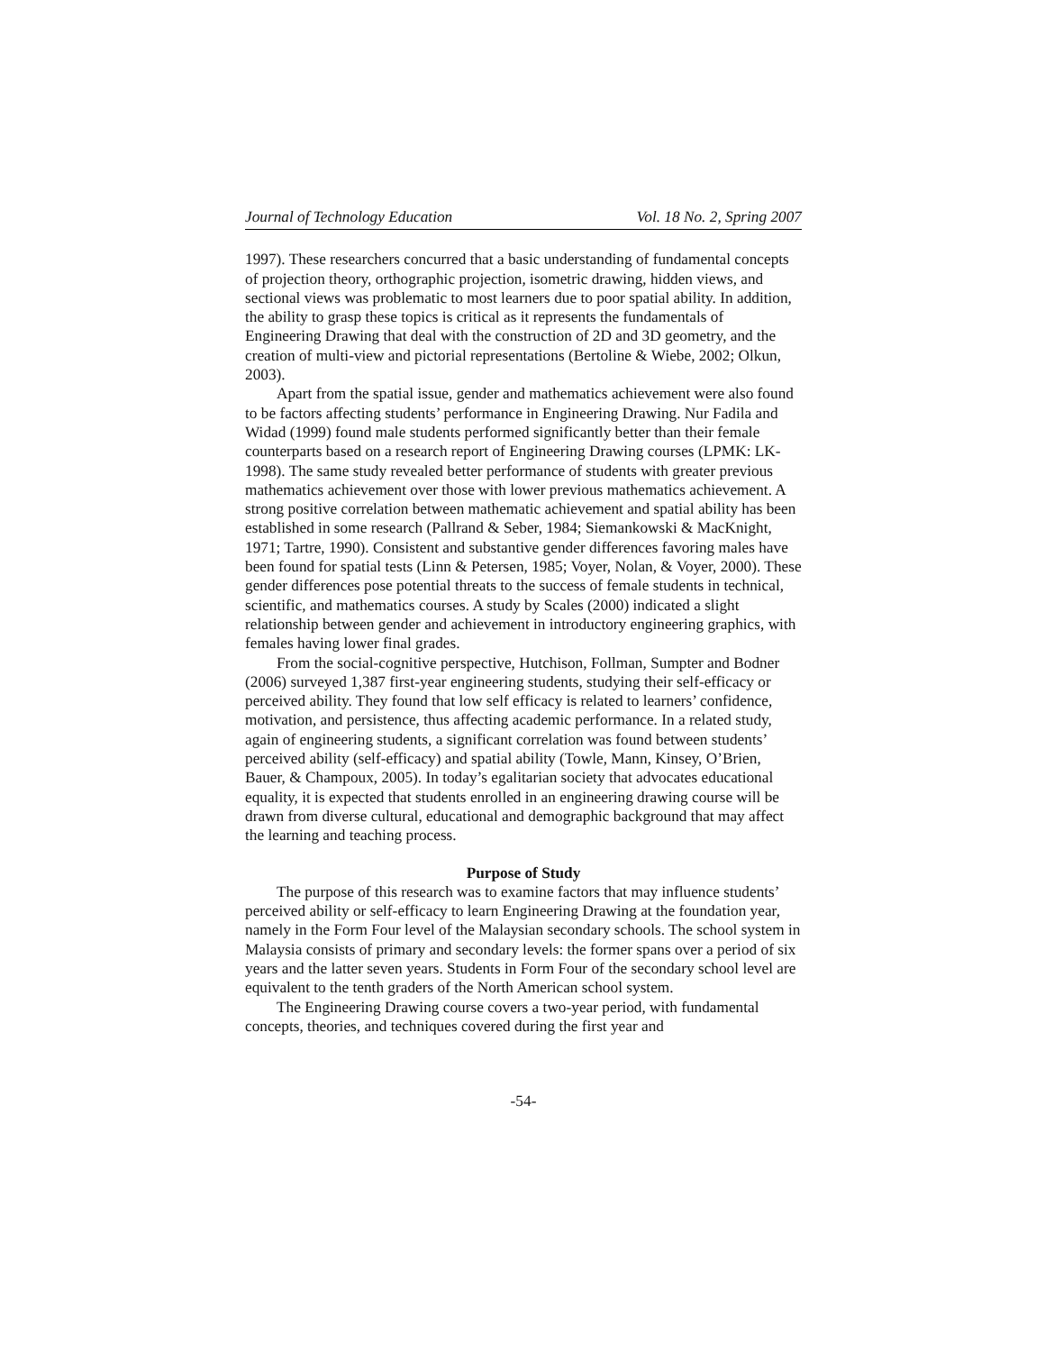Journal of Technology Education Vol. 18 No. 2, Spring 2007
1997). These researchers concurred that a basic understanding of fundamental concepts of projection theory, orthographic projection, isometric drawing, hidden views, and sectional views was problematic to most learners due to poor spatial ability. In addition, the ability to grasp these topics is critical as it represents the fundamentals of Engineering Drawing that deal with the construction of 2D and 3D geometry, and the creation of multi-view and pictorial representations (Bertoline & Wiebe, 2002; Olkun, 2003).
Apart from the spatial issue, gender and mathematics achievement were also found to be factors affecting students’ performance in Engineering Drawing. Nur Fadila and Widad (1999) found male students performed significantly better than their female counterparts based on a research report of Engineering Drawing courses (LPMK: LK-1998). The same study revealed better performance of students with greater previous mathematics achievement over those with lower previous mathematics achievement. A strong positive correlation between mathematic achievement and spatial ability has been established in some research (Pallrand & Seber, 1984; Siemankowski & MacKnight, 1971; Tartre, 1990). Consistent and substantive gender differences favoring males have been found for spatial tests (Linn & Petersen, 1985; Voyer, Nolan, & Voyer, 2000). These gender differences pose potential threats to the success of female students in technical, scientific, and mathematics courses. A study by Scales (2000) indicated a slight relationship between gender and achievement in introductory engineering graphics, with females having lower final grades.
From the social-cognitive perspective, Hutchison, Follman, Sumpter and Bodner (2006) surveyed 1,387 first-year engineering students, studying their self-efficacy or perceived ability. They found that low self efficacy is related to learners’ confidence, motivation, and persistence, thus affecting academic performance. In a related study, again of engineering students, a significant correlation was found between students’ perceived ability (self-efficacy) and spatial ability (Towle, Mann, Kinsey, O’Brien, Bauer, & Champoux, 2005). In today’s egalitarian society that advocates educational equality, it is expected that students enrolled in an engineering drawing course will be drawn from diverse cultural, educational and demographic background that may affect the learning and teaching process.
Purpose of Study
The purpose of this research was to examine factors that may influence students’ perceived ability or self-efficacy to learn Engineering Drawing at the foundation year, namely in the Form Four level of the Malaysian secondary schools. The school system in Malaysia consists of primary and secondary levels: the former spans over a period of six years and the latter seven years. Students in Form Four of the secondary school level are equivalent to the tenth graders of the North American school system.
The Engineering Drawing course covers a two-year period, with fundamental concepts, theories, and techniques covered during the first year and
-54-